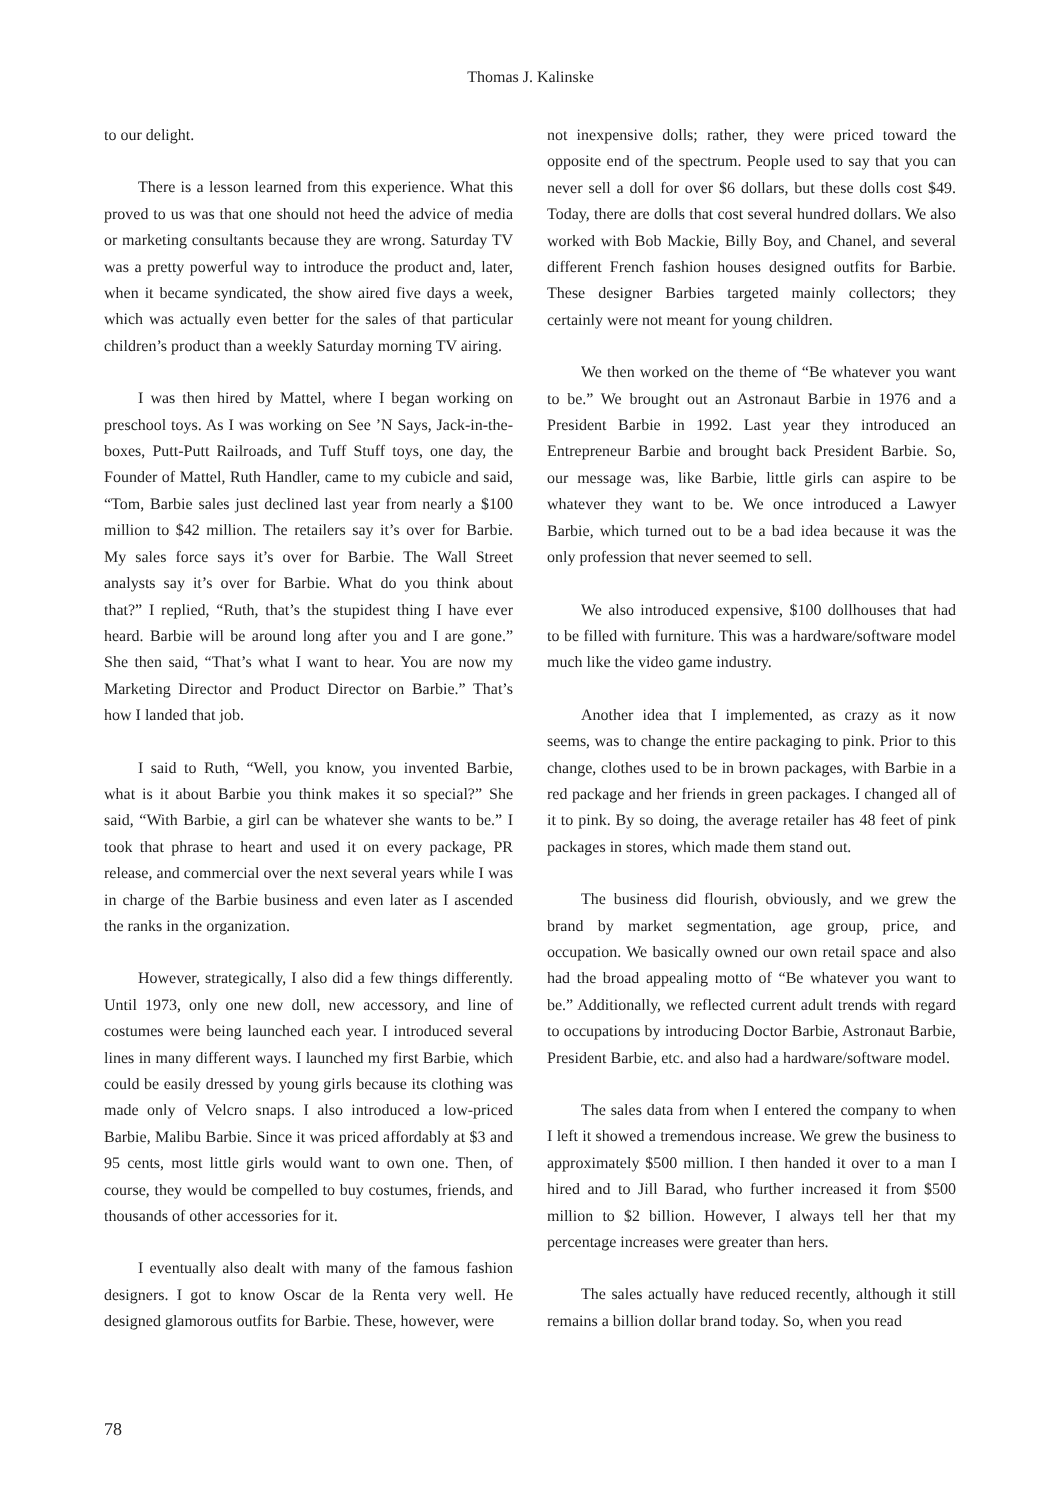Thomas J. Kalinske
to our delight.
There is a lesson learned from this experience. What this proved to us was that one should not heed the advice of media or marketing consultants because they are wrong. Saturday TV was a pretty powerful way to introduce the product and, later, when it became syndicated, the show aired five days a week, which was actually even better for the sales of that particular children’s product than a weekly Saturday morning TV airing.
I was then hired by Mattel, where I began working on preschool toys. As I was working on See ’N Says, Jack-in-the-boxes, Putt-Putt Railroads, and Tuff Stuff toys, one day, the Founder of Mattel, Ruth Handler, came to my cubicle and said, “Tom, Barbie sales just declined last year from nearly a $100 million to $42 million. The retailers say it’s over for Barbie. My sales force says it’s over for Barbie. The Wall Street analysts say it’s over for Barbie. What do you think about that?” I replied, “Ruth, that’s the stupidest thing I have ever heard. Barbie will be around long after you and I are gone.” She then said, “That’s what I want to hear. You are now my Marketing Director and Product Director on Barbie.” That’s how I landed that job.
I said to Ruth, “Well, you know, you invented Barbie, what is it about Barbie you think makes it so special?” She said, “With Barbie, a girl can be whatever she wants to be.” I took that phrase to heart and used it on every package, PR release, and commercial over the next several years while I was in charge of the Barbie business and even later as I ascended the ranks in the organization.
However, strategically, I also did a few things differently. Until 1973, only one new doll, new accessory, and line of costumes were being launched each year. I introduced several lines in many different ways. I launched my first Barbie, which could be easily dressed by young girls because its clothing was made only of Velcro snaps. I also introduced a low-priced Barbie, Malibu Barbie. Since it was priced affordably at $3 and 95 cents, most little girls would want to own one. Then, of course, they would be compelled to buy costumes, friends, and thousands of other accessories for it.
I eventually also dealt with many of the famous fashion designers. I got to know Oscar de la Renta very well. He designed glamorous outfits for Barbie. These, however, were
not inexpensive dolls; rather, they were priced toward the opposite end of the spectrum. People used to say that you can never sell a doll for over $6 dollars, but these dolls cost $49. Today, there are dolls that cost several hundred dollars. We also worked with Bob Mackie, Billy Boy, and Chanel, and several different French fashion houses designed outfits for Barbie. These designer Barbies targeted mainly collectors; they certainly were not meant for young children.
We then worked on the theme of “Be whatever you want to be.” We brought out an Astronaut Barbie in 1976 and a President Barbie in 1992. Last year they introduced an Entrepreneur Barbie and brought back President Barbie. So, our message was, like Barbie, little girls can aspire to be whatever they want to be. We once introduced a Lawyer Barbie, which turned out to be a bad idea because it was the only profession that never seemed to sell.
We also introduced expensive, $100 dollhouses that had to be filled with furniture. This was a hardware/software model much like the video game industry.
Another idea that I implemented, as crazy as it now seems, was to change the entire packaging to pink. Prior to this change, clothes used to be in brown packages, with Barbie in a red package and her friends in green packages. I changed all of it to pink. By so doing, the average retailer has 48 feet of pink packages in stores, which made them stand out.
The business did flourish, obviously, and we grew the brand by market segmentation, age group, price, and occupation. We basically owned our own retail space and also had the broad appealing motto of “Be whatever you want to be.” Additionally, we reflected current adult trends with regard to occupations by introducing Doctor Barbie, Astronaut Barbie, President Barbie, etc. and also had a hardware/software model.
The sales data from when I entered the company to when I left it showed a tremendous increase. We grew the business to approximately $500 million. I then handed it over to a man I hired and to Jill Barad, who further increased it from $500 million to $2 billion. However, I always tell her that my percentage increases were greater than hers.
The sales actually have reduced recently, although it still remains a billion dollar brand today. So, when you read
78